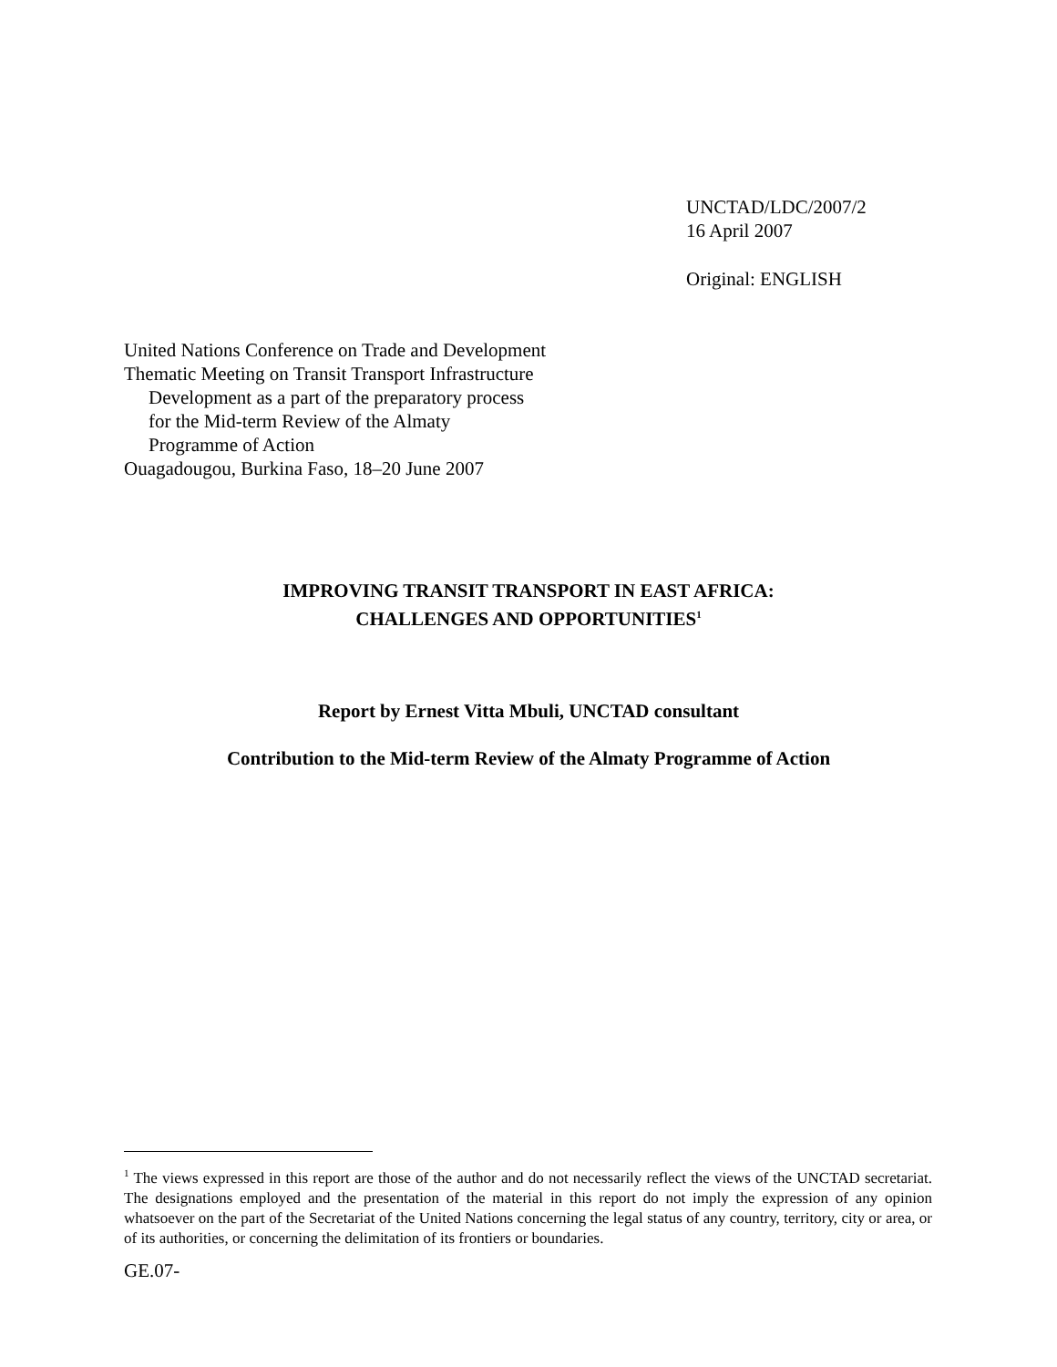UNCTAD/LDC/2007/2
16 April 2007
Original: ENGLISH
United Nations Conference on Trade and Development
Thematic Meeting on Transit Transport Infrastructure
Development as a part of the preparatory process
for the Mid-term Review of the Almaty
Programme of Action
Ouagadougou, Burkina Faso, 18–20 June 2007
IMPROVING TRANSIT TRANSPORT IN EAST AFRICA:
CHALLENGES AND OPPORTUNITIES<sup>1</sup>
Report by Ernest Vitta Mbuli, UNCTAD consultant
Contribution to the Mid-term Review of the Almaty Programme of Action
<sup>1</sup> The views expressed in this report are those of the author and do not necessarily reflect the views of the UNCTAD secretariat. The designations employed and the presentation of the material in this report do not imply the expression of any opinion whatsoever on the part of the Secretariat of the United Nations concerning the legal status of any country, territory, city or area, or of its authorities, or concerning the delimitation of its frontiers or boundaries.
GE.07-